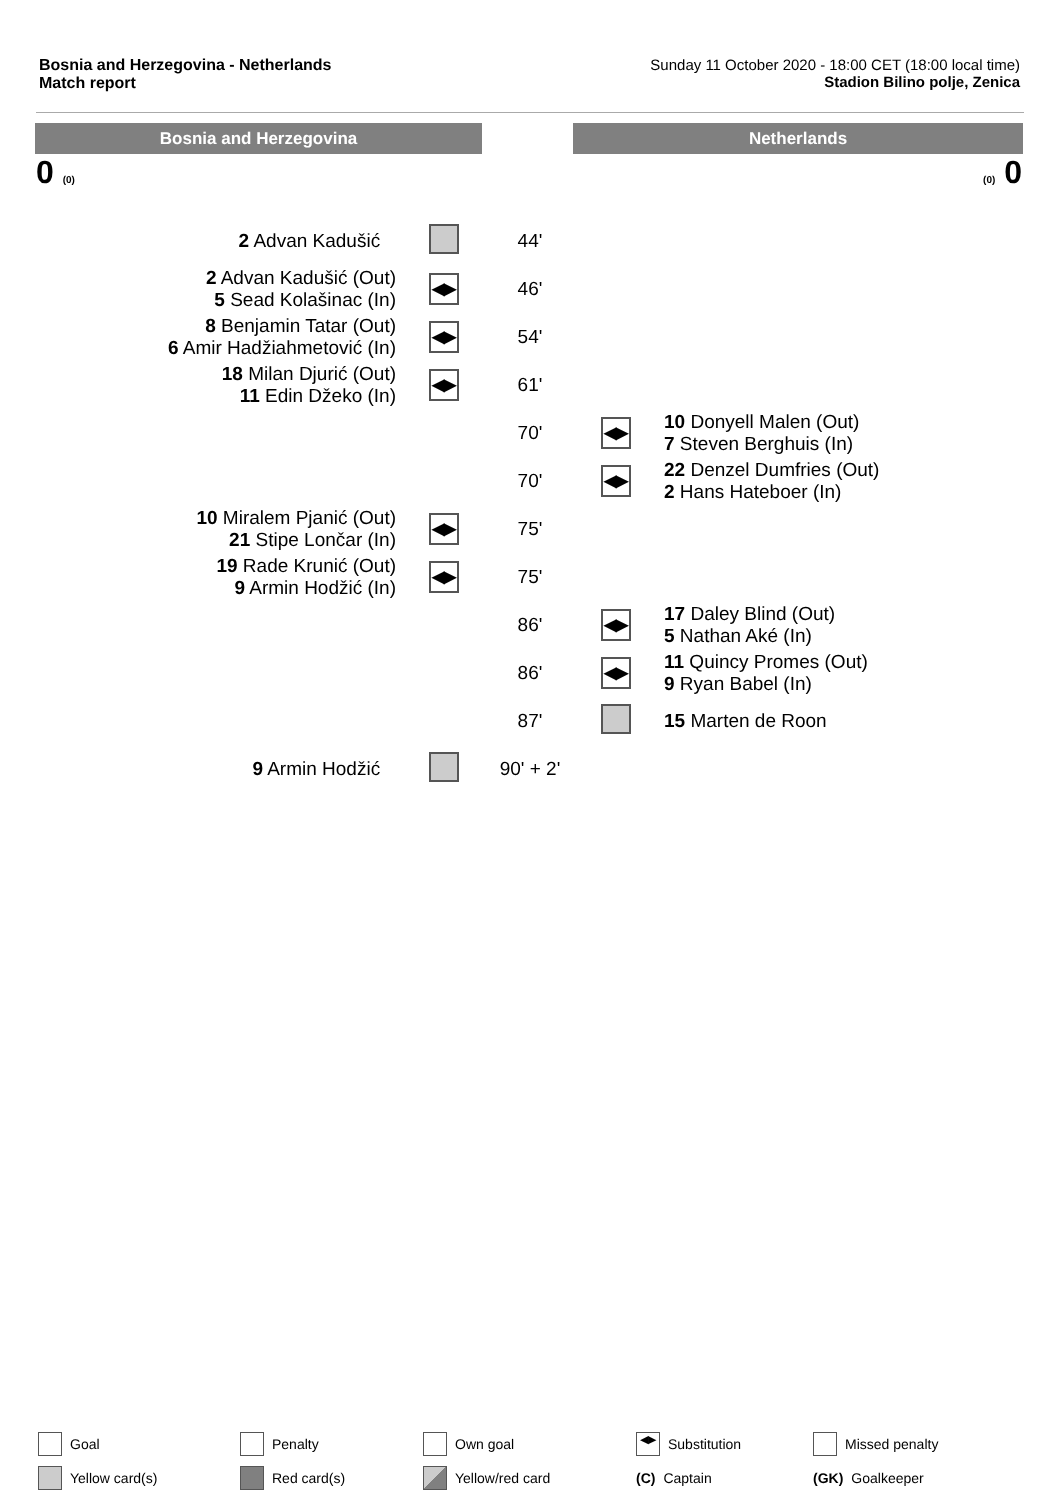Bosnia and Herzegovina - Netherlands
Match report
Sunday 11 October 2020 - 18:00 CET (18:00 local time)
Stadion Bilino polje, Zenica
Bosnia and Herzegovina Netherlands
0 (0) (0) 0
| 2 Advan Kadušić | | 44' | | |
| 2 Advan Kadušić (Out) 5 Sead Kolašinac (In) | ◀▶ | 46' | | |
| 8 Benjamin Tatar (Out) 6 Amir Hadžiahmetović (In) | ◀▶ | 54' | | |
| 18 Milan Djurić (Out) 11 Edin Džeko (In) | ◀▶ | 61' | | |
| | | 70' | ◀▶ | 10 Donyell Malen (Out) 7 Steven Berghuis (In) |
| | | 70' | ◀▶ | 22 Denzel Dumfries (Out) 2 Hans Hateboer (In) |
| 10 Miralem Pjanić (Out) 21 Stipe Lončar (In) | ◀▶ | 75' | | |
| 19 Rade Krunić (Out) 9 Armin Hodžić (In) | ◀▶ | 75' | | |
| | | 86' | ◀▶ | 17 Daley Blind (Out) 5 Nathan Aké (In) |
| | | 86' | ◀▶ | 11 Quincy Promes (Out) 9 Ryan Babel (In) |
| | | 87' | | 15 Marten de Roon |
| 9 Armin Hodžić | | 90' + 2' | | |
Goal
Penalty
Own goal
◀▶ Substitution
Missed penalty
Yellow card(s)
Red card(s)
Yellow/red card
(C) Captain
(GK) Goalkeeper